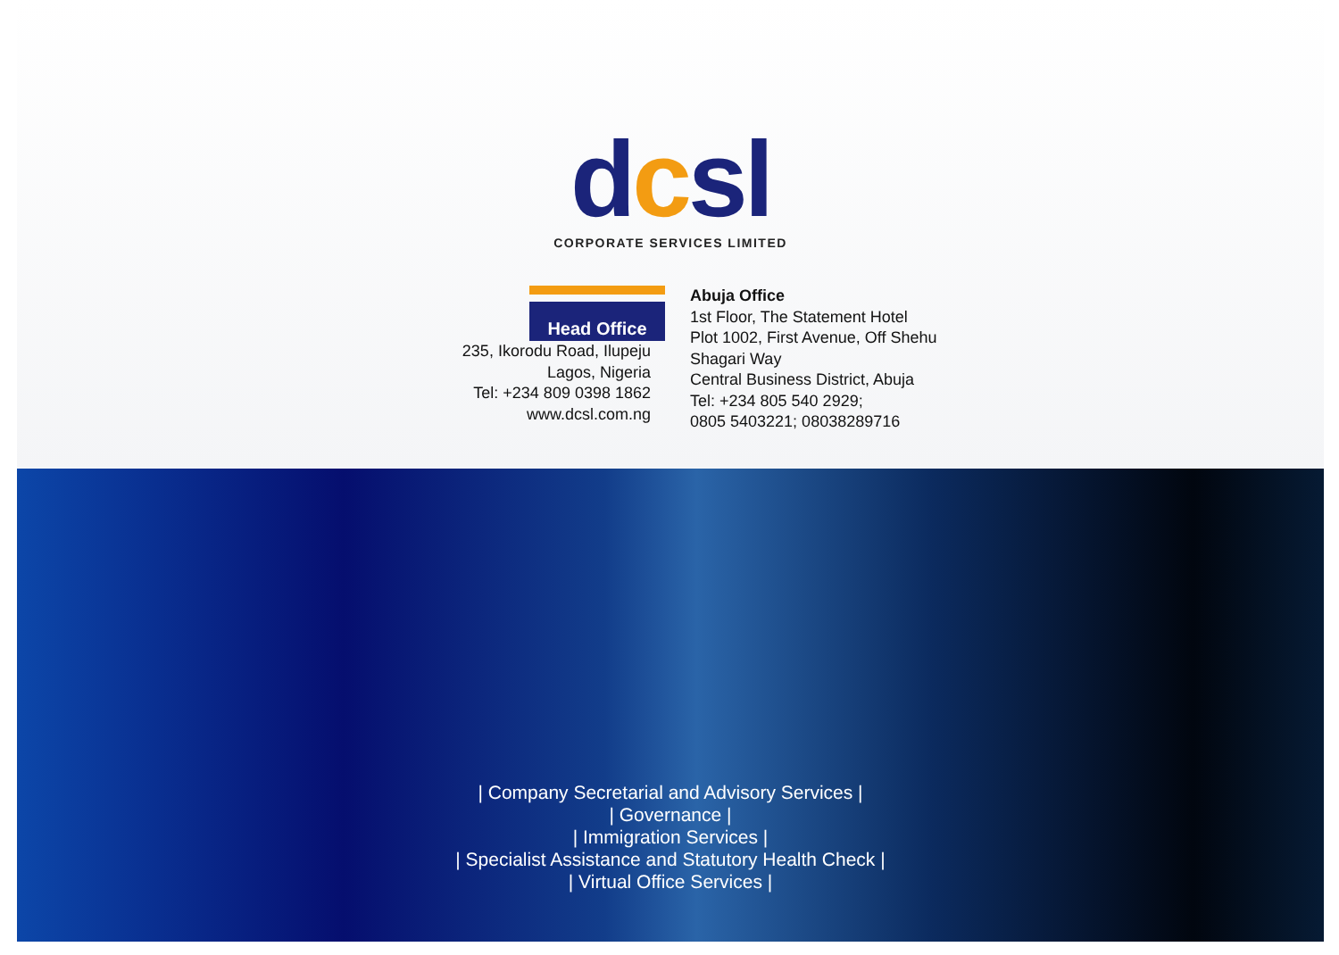dcsl
CORPORATE SERVICES LIMITED
Head Office
235, Ikorodu Road, Ilupeju
Lagos, Nigeria
Tel: +234 809 0398 1862
www.dcsl.com.ng
Abuja Office
1st Floor, The Statement Hotel
Plot 1002, First Avenue, Off Shehu
Shagari Way
Central Business District, Abuja
Tel: +234 805 540 2929;
0805 5403221; 08038289716
| Company Secretarial and Advisory Services |
| Governance |
| Immigration Services |
| Specialist Assistance and Statutory Health Check |
| Virtual Office Services |